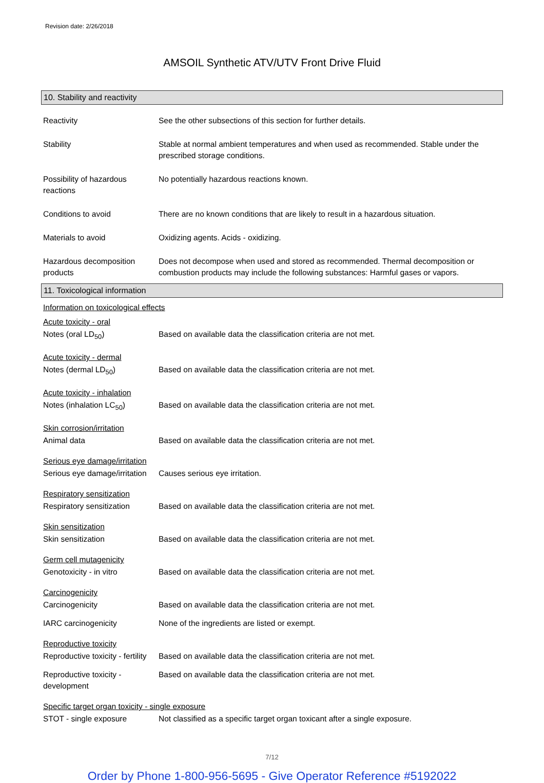Revision date: 2/26/2018
AMSOIL Synthetic ATV/UTV Front Drive Fluid
10. Stability and reactivity
Reactivity See the other subsections of this section for further details.
Stability Stable at normal ambient temperatures and when used as recommended. Stable under the prescribed storage conditions.
Possibility of hazardous reactions
No potentially hazardous reactions known.
Conditions to avoid There are no known conditions that are likely to result in a hazardous situation.
Materials to avoid Oxidizing agents. Acids - oxidizing.
Hazardous decomposition products
Does not decompose when used and stored as recommended. Thermal decomposition or combustion products may include the following substances: Harmful gases or vapors.
11. Toxicological information
Information on toxicological effects
Acute toxicity - oral
Notes (oral LD<sub>50</sub>) Based on available data the classification criteria are not met.
Acute toxicity - dermal
Notes (dermal LD<sub>50</sub>) Based on available data the classification criteria are not met.
Acute toxicity - inhalation
Notes (inhalation LC<sub>50</sub>) Based on available data the classification criteria are not met.
Skin corrosion/irritation
Animal data Based on available data the classification criteria are not met.
Serious eye damage/irritation
Serious eye damage/irritation
Causes serious eye irritation.
Respiratory sensitization
Respiratory sensitization
Based on available data the classification criteria are not met.
Skin sensitization
Skin sensitization Based on available data the classification criteria are not met.
Germ cell mutagenicity
Genotoxicity - in vitro Based on available data the classification criteria are not met.
Carcinogenicity
Carcinogenicity Based on available data the classification criteria are not met.
IARC carcinogenicity None of the ingredients are listed or exempt.
Reproductive toxicity
Reproductive toxicity - fertility
Based on available data the classification criteria are not met.
Reproductive toxicity - development
Based on available data the classification criteria are not met.
Specific target organ toxicity - single exposure
STOT - single exposure Not classified as a specific target organ toxicant after a single exposure.
7/12
Order by Phone 1-800-956-5695 - Give Operator Reference #5192022